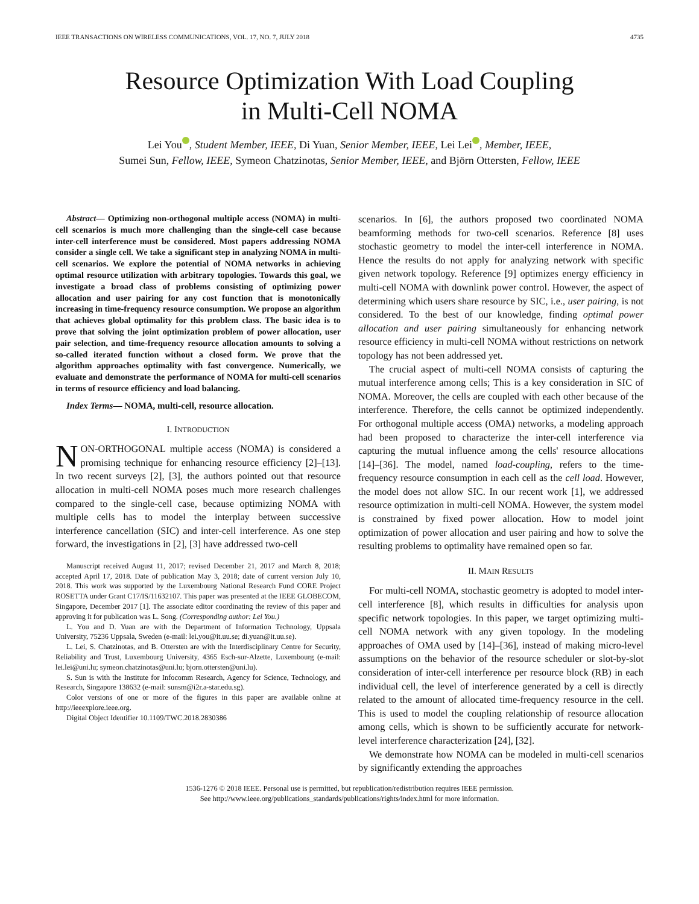IEEE TRANSACTIONS ON WIRELESS COMMUNICATIONS, VOL. 17, NO. 7, JULY 2018 4735
Resource Optimization With Load Coupling
in Multi-Cell NOMA
Lei You , Student Member, IEEE, Di Yuan, Senior Member, IEEE, Lei Lei , Member, IEEE,
Sumei Sun, Fellow, IEEE, Symeon Chatzinotas, Senior Member, IEEE, and Björn Ottersten, Fellow, IEEE
Abstract— Optimizing non-orthogonal multiple access (NOMA) in multi-cell scenarios is much more challenging than the single-cell case because inter-cell interference must be considered. Most papers addressing NOMA consider a single cell. We take a significant step in analyzing NOMA in multi-cell scenarios. We explore the potential of NOMA networks in achieving optimal resource utilization with arbitrary topologies. Towards this goal, we investigate a broad class of problems consisting of optimizing power allocation and user pairing for any cost function that is monotonically increasing in time-frequency resource consumption. We propose an algorithm that achieves global optimality for this problem class. The basic idea is to prove that solving the joint optimization problem of power allocation, user pair selection, and time-frequency resource allocation amounts to solving a so-called iterated function without a closed form. We prove that the algorithm approaches optimality with fast convergence. Numerically, we evaluate and demonstrate the performance of NOMA for multi-cell scenarios in terms of resource efficiency and load balancing.
Index Terms— NOMA, multi-cell, resource allocation.
I. INTRODUCTION
NON-ORTHOGONAL multiple access (NOMA) is considered a promising technique for enhancing resource efficiency [2]–[13]. In two recent surveys [2], [3], the authors pointed out that resource allocation in multi-cell NOMA poses much more research challenges compared to the single-cell case, because optimizing NOMA with multiple cells has to model the interplay between successive interference cancellation (SIC) and inter-cell interference. As one step forward, the investigations in [2], [3] have addressed two-cell
Manuscript received August 11, 2017; revised December 21, 2017 and March 8, 2018; accepted April 17, 2018. Date of publication May 3, 2018; date of current version July 10, 2018. This work was supported by the Luxembourg National Research Fund CORE Project ROSETTA under Grant C17/IS/11632107. This paper was presented at the IEEE GLOBECOM, Singapore, December 2017 [1]. The associate editor coordinating the review of this paper and approving it for publication was L. Song. (Corresponding author: Lei You.)
L. You and D. Yuan are with the Department of Information Technology, Uppsala University, 75236 Uppsala, Sweden (e-mail: lei.you@it.uu.se; di.yuan@it.uu.se).
L. Lei, S. Chatzinotas, and B. Ottersten are with the Interdisciplinary Centre for Security, Reliability and Trust, Luxembourg University, 4365 Esch-sur-Alzette, Luxembourg (e-mail: lei.lei@uni.lu; symeon.chatzinotas@uni.lu; bjorn.ottersten@uni.lu).
S. Sun is with the Institute for Infocomm Research, Agency for Science, Technology, and Research, Singapore 138632 (e-mail: sunsm@i2r.a-star.edu.sg).
Color versions of one or more of the figures in this paper are available online at http://ieeexplore.ieee.org.
Digital Object Identifier 10.1109/TWC.2018.2830386
scenarios. In [6], the authors proposed two coordinated NOMA beamforming methods for two-cell scenarios. Reference [8] uses stochastic geometry to model the inter-cell interference in NOMA. Hence the results do not apply for analyzing network with specific given network topology. Reference [9] optimizes energy efficiency in multi-cell NOMA with downlink power control. However, the aspect of determining which users share resource by SIC, i.e., user pairing, is not considered. To the best of our knowledge, finding optimal power allocation and user pairing simultaneously for enhancing network resource efficiency in multi-cell NOMA without restrictions on network topology has not been addressed yet.
The crucial aspect of multi-cell NOMA consists of capturing the mutual interference among cells; This is a key consideration in SIC of NOMA. Moreover, the cells are coupled with each other because of the interference. Therefore, the cells cannot be optimized independently. For orthogonal multiple access (OMA) networks, a modeling approach had been proposed to characterize the inter-cell interference via capturing the mutual influence among the cells' resource allocations [14]–[36]. The model, named load-coupling, refers to the time-frequency resource consumption in each cell as the cell load. However, the model does not allow SIC. In our recent work [1], we addressed resource optimization in multi-cell NOMA. However, the system model is constrained by fixed power allocation. How to model joint optimization of power allocation and user pairing and how to solve the resulting problems to optimality have remained open so far.
II. MAIN RESULTS
For multi-cell NOMA, stochastic geometry is adopted to model inter-cell interference [8], which results in difficulties for analysis upon specific network topologies. In this paper, we target optimizing multi-cell NOMA network with any given topology. In the modeling approaches of OMA used by [14]–[36], instead of making micro-level assumptions on the behavior of the resource scheduler or slot-by-slot consideration of inter-cell interference per resource block (RB) in each individual cell, the level of interference generated by a cell is directly related to the amount of allocated time-frequency resource in the cell. This is used to model the coupling relationship of resource allocation among cells, which is shown to be sufficiently accurate for network-level interference characterization [24], [32].
We demonstrate how NOMA can be modeled in multi-cell scenarios by significantly extending the approaches
1536-1276 © 2018 IEEE. Personal use is permitted, but republication/redistribution requires IEEE permission.
See http://www.ieee.org/publications_standards/publications/rights/index.html for more information.